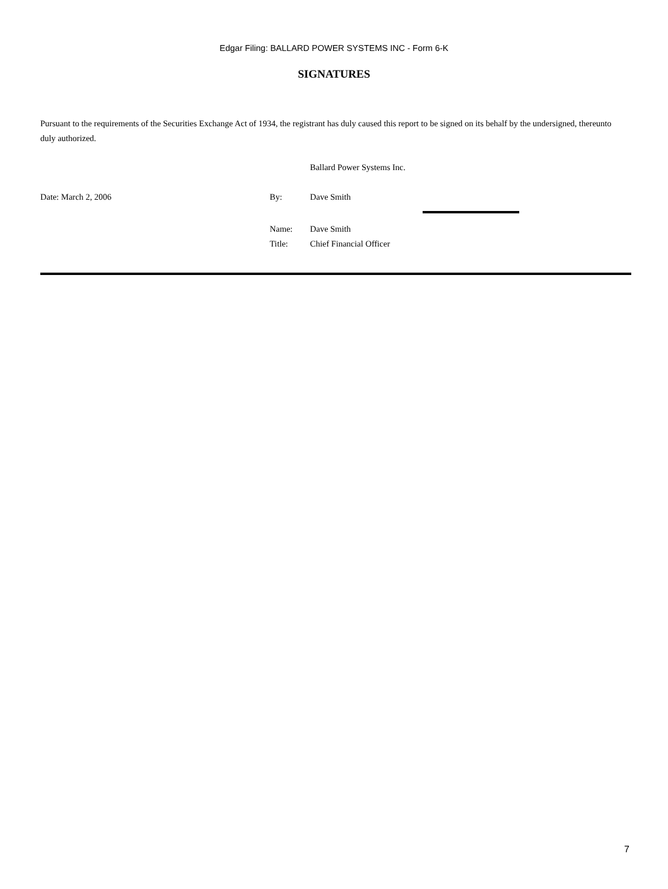Edgar Filing: BALLARD POWER SYSTEMS INC - Form 6-K
SIGNATURES
Pursuant to the requirements of the Securities Exchange Act of 1934, the registrant has duly caused this report to be signed on its behalf by the undersigned, thereunto duly authorized.
Ballard Power Systems Inc.
Date: March 2, 2006 By: Dave Smith
Name: Dave Smith
Title: Chief Financial Officer
7